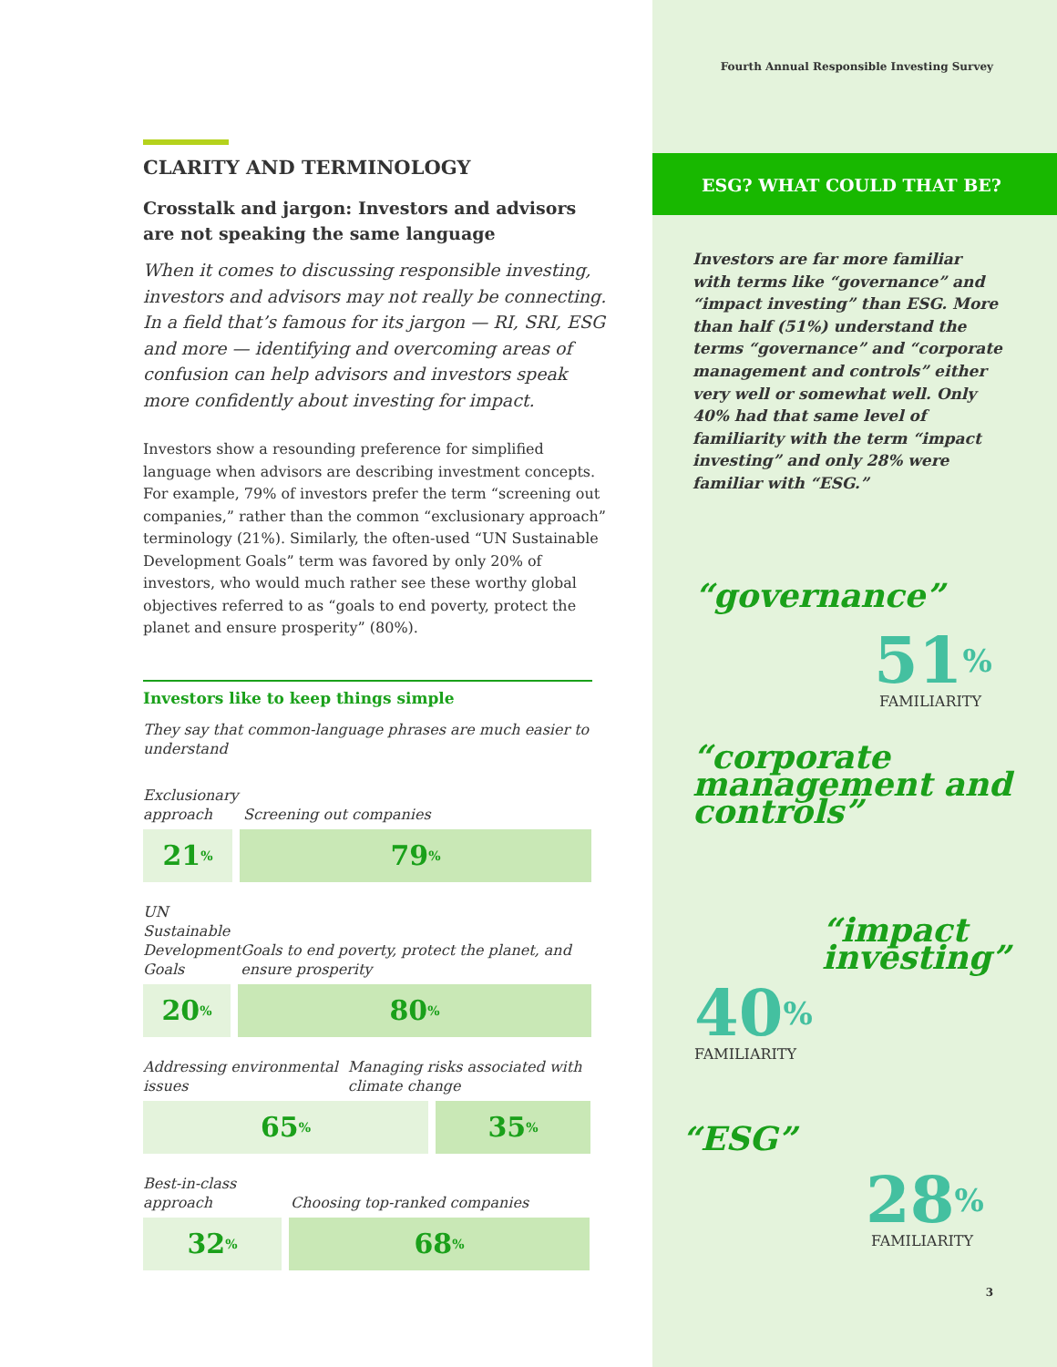CLARITY AND TERMINOLOGY
Crosstalk and jargon: Investors and advisors are not speaking the same language
When it comes to discussing responsible investing, investors and advisors may not really be connecting. In a field that’s famous for its jargon — RI, SRI, ESG and more — identifying and overcoming areas of confusion can help advisors and investors speak more confidently about investing for impact.
Investors show a resounding preference for simplified language when advisors are describing investment concepts. For example, 79% of investors prefer the term “screening out companies,” rather than the common “exclusionary approach” terminology (21%). Similarly, the often-used “UN Sustainable Development Goals” term was favored by only 20% of investors, who would much rather see these worthy global objectives referred to as “goals to end poverty, protect the planet and ensure prosperity” (80%).
Investors like to keep things simple
They say that common-language phrases are much easier to understand
Exclusionary approach Screening out companies
21%
79%
UN Sustainable Development Goals Goals to end poverty, protect the planet, and ensure prosperity
20%
80%
Addressing environmental issues Managing risks associated with climate change
65%
35%
Best-in-class approach Choosing top-ranked companies
32%
68%
Fourth Annual Responsible Investing Survey
ESG? WHAT COULD THAT BE?
Investors are far more familiar with terms like “governance” and “impact investing” than ESG. More than half (51%) understand the terms “governance” and “corporate management and controls” either very well or somewhat well. Only 40% had that same level of familiarity with the term “impact investing” and only 28% were familiar with “ESG.”
“governance”
51%
FAMILIARITY
“corporate management and controls”
“impact investing”
40%
FAMILIARITY
“ESG”
28%
FAMILIARITY
3